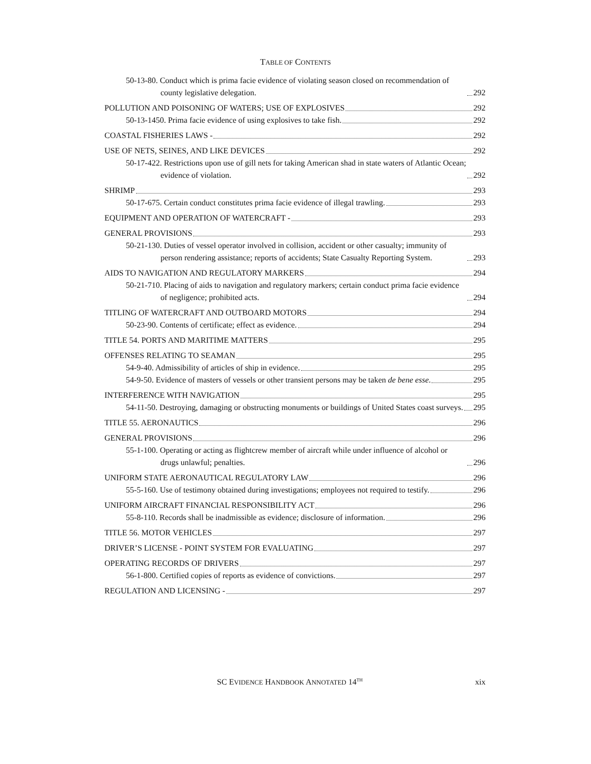TABLE OF CONTENTS
50-13-80. Conduct which is prima facie evidence of violating season closed on recommendation of county legislative delegation. 292
POLLUTION AND POISONING OF WATERS; USE OF EXPLOSIVES 292
50-13-1450. Prima facie evidence of using explosives to take fish. 292
COASTAL FISHERIES LAWS - 292
USE OF NETS, SEINES, AND LIKE DEVICES 292
50-17-422. Restrictions upon use of gill nets for taking American shad in state waters of Atlantic Ocean; evidence of violation. 292
SHRIMP 293
50-17-675. Certain conduct constitutes prima facie evidence of illegal trawling. 293
EQUIPMENT AND OPERATION OF WATERCRAFT - 293
GENERAL PROVISIONS 293
50-21-130. Duties of vessel operator involved in collision, accident or other casualty; immunity of person rendering assistance; reports of accidents; State Casualty Reporting System. 293
AIDS TO NAVIGATION AND REGULATORY MARKERS 294
50-21-710. Placing of aids to navigation and regulatory markers; certain conduct prima facie evidence of negligence; prohibited acts. 294
TITLING OF WATERCRAFT AND OUTBOARD MOTORS 294
50-23-90. Contents of certificate; effect as evidence. 294
TITLE 54. PORTS AND MARITIME MATTERS 295
OFFENSES RELATING TO SEAMAN 295
54-9-40. Admissibility of articles of ship in evidence. 295
54-9-50. Evidence of masters of vessels or other transient persons may be taken de bene esse. 295
INTERFERENCE WITH NAVIGATION 295
54-11-50. Destroying, damaging or obstructing monuments or buildings of United States coast surveys. 295
TITLE 55. AERONAUTICS 296
GENERAL PROVISIONS 296
55-1-100. Operating or acting as flightcrew member of aircraft while under influence of alcohol or drugs unlawful; penalties. 296
UNIFORM STATE AERONAUTICAL REGULATORY LAW 296
55-5-160. Use of testimony obtained during investigations; employees not required to testify. 296
UNIFORM AIRCRAFT FINANCIAL RESPONSIBILITY ACT 296
55-8-110. Records shall be inadmissible as evidence; disclosure of information. 296
TITLE 56. MOTOR VEHICLES 297
DRIVER’S LICENSE - POINT SYSTEM FOR EVALUATING 297
OPERATING RECORDS OF DRIVERS 297
56-1-800. Certified copies of reports as evidence of convictions. 297
REGULATION AND LICENSING - 297
SC EVIDENCE HANDBOOK ANNOTATED 14<sup>TH</sup> xix